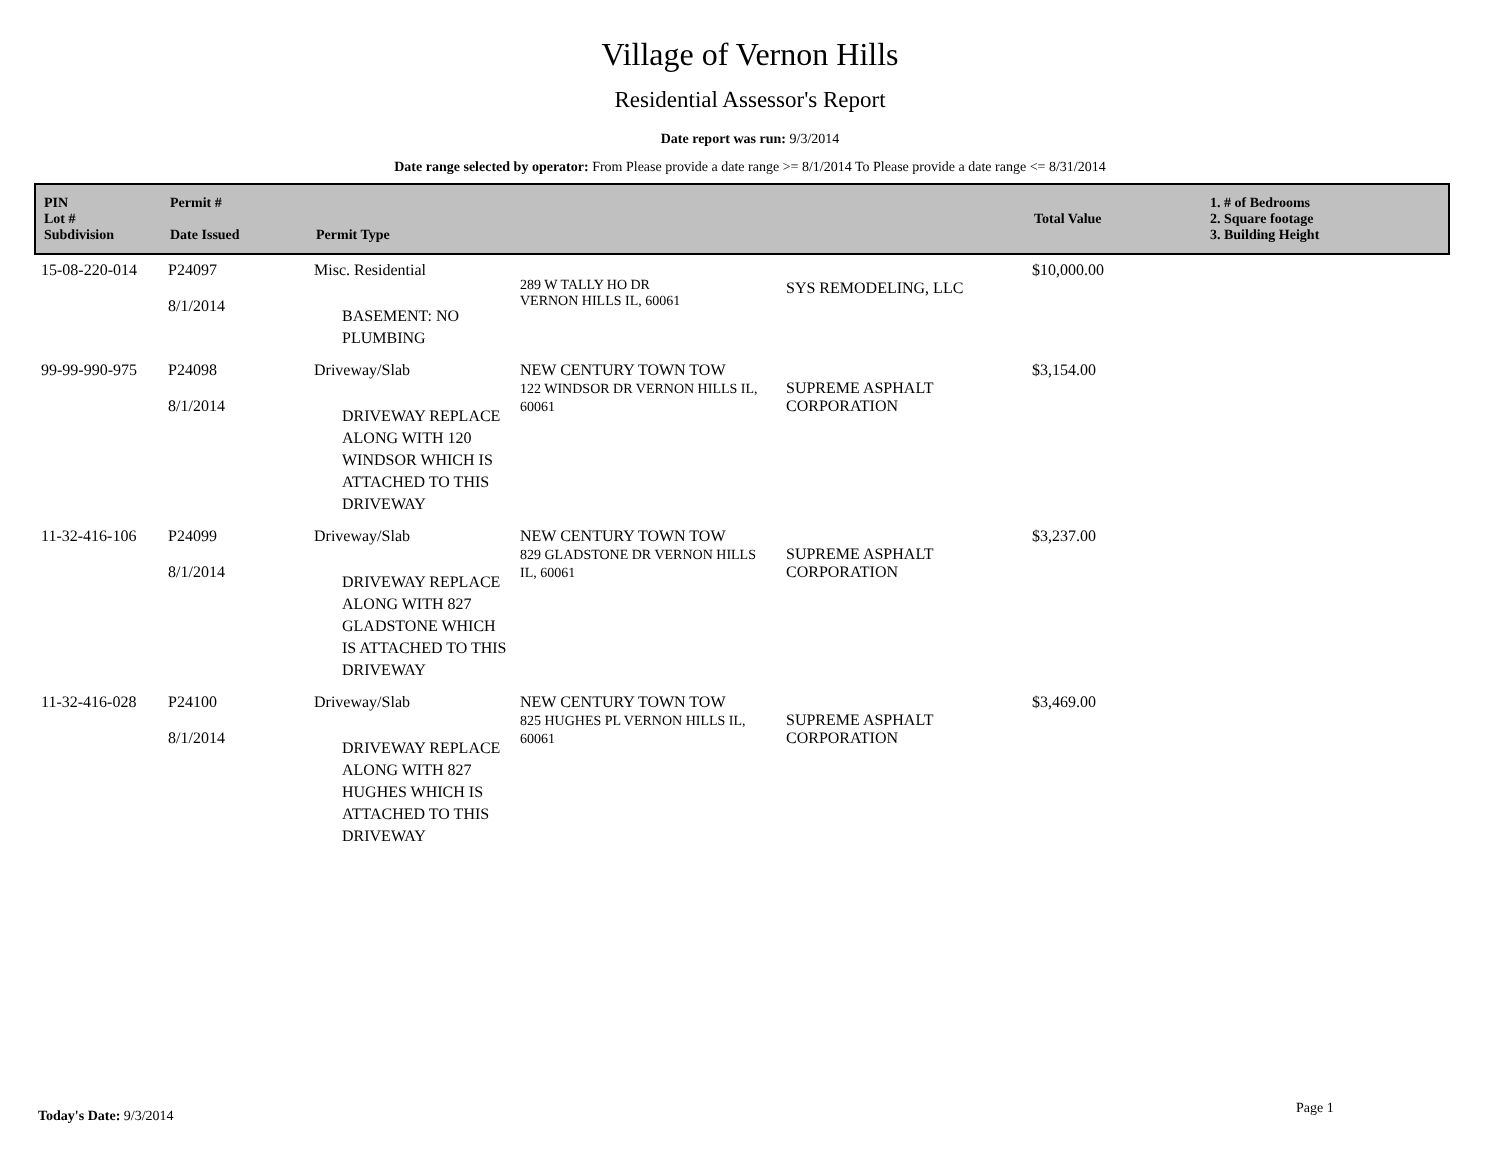Village of Vernon Hills
Residential Assessor's Report
Date report was run: 9/3/2014
Date range selected by operator: From Please provide a date range >= 8/1/2014 To Please provide a date range <= 8/31/2014
| PIN Lot # Subdivision | Permit # Date Issued | Permit Type | | | Total Value | 1. # of Bedrooms 2. Square footage 3. Building Height |
| --- | --- | --- | --- | --- | --- | --- |
| 15-08-220-014 | P24097 8/1/2014 | Misc. Residential BASEMENT: NO PLUMBING | 289 W TALLY HO DR VERNON HILLS IL, 60061 | SYS REMODELING, LLC | $10,000.00 | |
| 99-99-990-975 | P24098 8/1/2014 | Driveway/Slab DRIVEWAY REPLACE ALONG WITH 120 WINDSOR WHICH IS ATTACHED TO THIS DRIVEWAY | NEW CENTURY TOWN TOW 122 WINDSOR DR VERNON HILLS IL, 60061 | SUPREME ASPHALT CORPORATION | $3,154.00 | |
| 11-32-416-106 | P24099 8/1/2014 | Driveway/Slab DRIVEWAY REPLACE ALONG WITH 827 GLADSTONE WHICH IS ATTACHED TO THIS DRIVEWAY | NEW CENTURY TOWN TOW 829 GLADSTONE DR VERNON HILLS IL, 60061 | SUPREME ASPHALT CORPORATION | $3,237.00 | |
| 11-32-416-028 | P24100 8/1/2014 | Driveway/Slab DRIVEWAY REPLACE ALONG WITH 827 HUGHES WHICH IS ATTACHED TO THIS DRIVEWAY | NEW CENTURY TOWN TOW 825 HUGHES PL VERNON HILLS IL, 60061 | SUPREME ASPHALT CORPORATION | $3,469.00 | |
Today's Date: 9/3/2014 Page 1